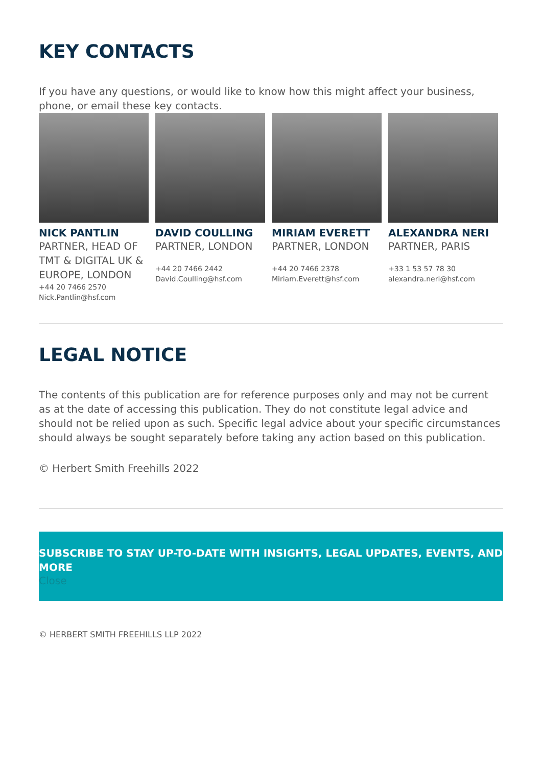KEY CONTACTS
If you have any questions, or would like to know how this might affect your business, phone, or email these key contacts.
NICK PANTLIN
PARTNER, HEAD OF TMT & DIGITAL UK & EUROPE, LONDON
+44 20 7466 2570
Nick.Pantlin@hsf.com
DAVID COULLING
PARTNER, LONDON
+44 20 7466 2442
David.Coulling@hsf.com
MIRIAM EVERETT
PARTNER, LONDON
+44 20 7466 2378
Miriam.Everett@hsf.com
ALEXANDRA NERI
PARTNER, PARIS
+33 1 53 57 78 30
alexandra.neri@hsf.com
LEGAL NOTICE
The contents of this publication are for reference purposes only and may not be current as at the date of accessing this publication. They do not constitute legal advice and should not be relied upon as such. Specific legal advice about your specific circumstances should always be sought separately before taking any action based on this publication.
© Herbert Smith Freehills 2022
SUBSCRIBE TO STAY UP-TO-DATE WITH INSIGHTS, LEGAL UPDATES, EVENTS, AND MORE
Close
© HERBERT SMITH FREEHILLS LLP 2022